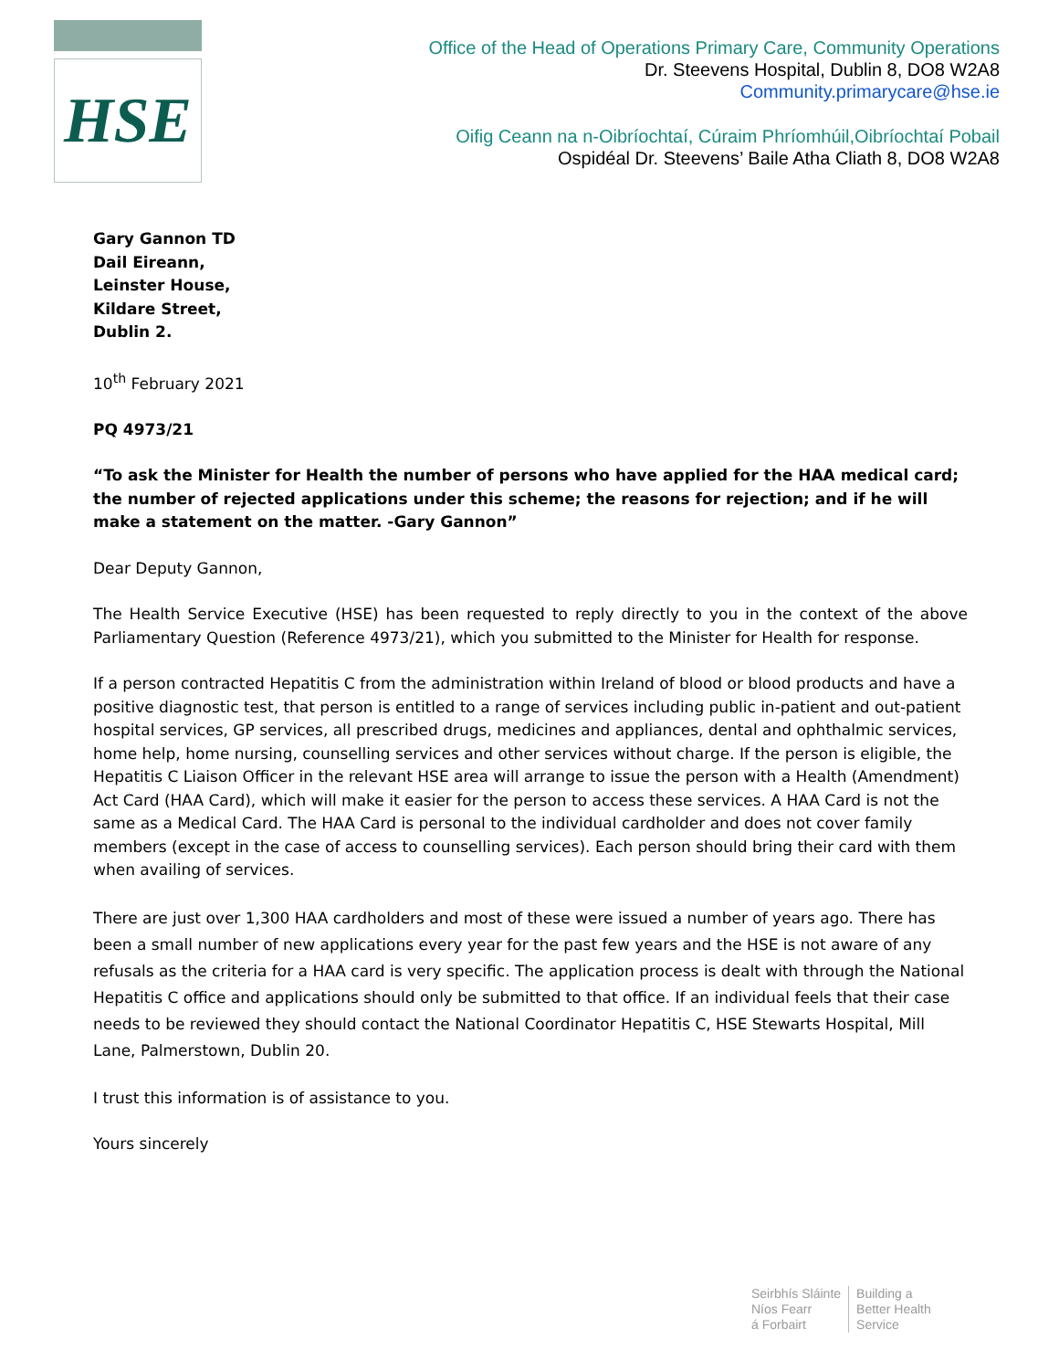HSE
Office of the Head of Operations Primary Care, Community Operations
Dr. Steevens Hospital, Dublin 8, DO8 W2A8
Community.primarycare@hse.ie
Oifig Ceann na n-Oibríochtaí, Cúraim Phríomhúil,Oibríochtaí Pobail
Ospidéal Dr. Steevens’ Baile Atha Cliath 8, DO8 W2A8
Gary Gannon TD
Dail Eireann,
Leinster House,
Kildare Street,
Dublin 2.
10<sup>th</sup> February 2021
PQ 4973/21
“To ask the Minister for Health the number of persons who have applied for the HAA medical card; the number of rejected applications under this scheme; the reasons for rejection; and if he will make a statement on the matter. -Gary Gannon”
Dear Deputy Gannon,
The Health Service Executive (HSE) has been requested to reply directly to you in the context of the above Parliamentary Question (Reference 4973/21), which you submitted to the Minister for Health for response.
If a person contracted Hepatitis C from the administration within Ireland of blood or blood products and have a positive diagnostic test, that person is entitled to a range of services including public in-patient and out-patient hospital services, GP services, all prescribed drugs, medicines and appliances, dental and ophthalmic services, home help, home nursing, counselling services and other services without charge. If the person is eligible, the Hepatitis C Liaison Officer in the relevant HSE area will arrange to issue the person with a Health (Amendment) Act Card (HAA Card), which will make it easier for the person to access these services. A HAA Card is not the same as a Medical Card. The HAA Card is personal to the individual cardholder and does not cover family members (except in the case of access to counselling services). Each person should bring their card with them when availing of services.
There are just over 1,300 HAA cardholders and most of these were issued a number of years ago. There has been a small number of new applications every year for the past few years and the HSE is not aware of any refusals as the criteria for a HAA card is very specific. The application process is dealt with through the National Hepatitis C office and applications should only be submitted to that office. If an individual feels that their case needs to be reviewed they should contact the National Coordinator Hepatitis C, HSE Stewarts Hospital, Mill Lane, Palmerstown, Dublin 20.
I trust this information is of assistance to you.
Yours sincerely
Seirbhís Sláinte
Níos Fearr
á Forbairt
Building a
Better Health
Service